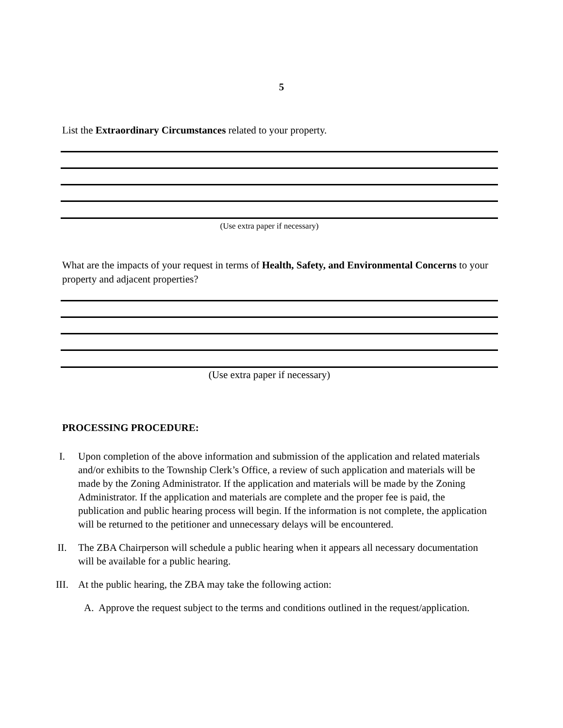5
List the Extraordinary Circumstances related to your property.
(Use extra paper if necessary)
What are the impacts of your request in terms of Health, Safety, and Environmental Concerns to your property and adjacent properties?
(Use extra paper if necessary)
PROCESSING PROCEDURE:
I. Upon completion of the above information and submission of the application and related materials and/or exhibits to the Township Clerk’s Office, a review of such application and materials will be made by the Zoning Administrator. If the application and materials will be made by the Zoning Administrator. If the application and materials are complete and the proper fee is paid, the publication and public hearing process will begin. If the information is not complete, the application will be returned to the petitioner and unnecessary delays will be encountered.
II. The ZBA Chairperson will schedule a public hearing when it appears all necessary documentation will be available for a public hearing.
III. At the public hearing, the ZBA may take the following action:
A. Approve the request subject to the terms and conditions outlined in the request/application.